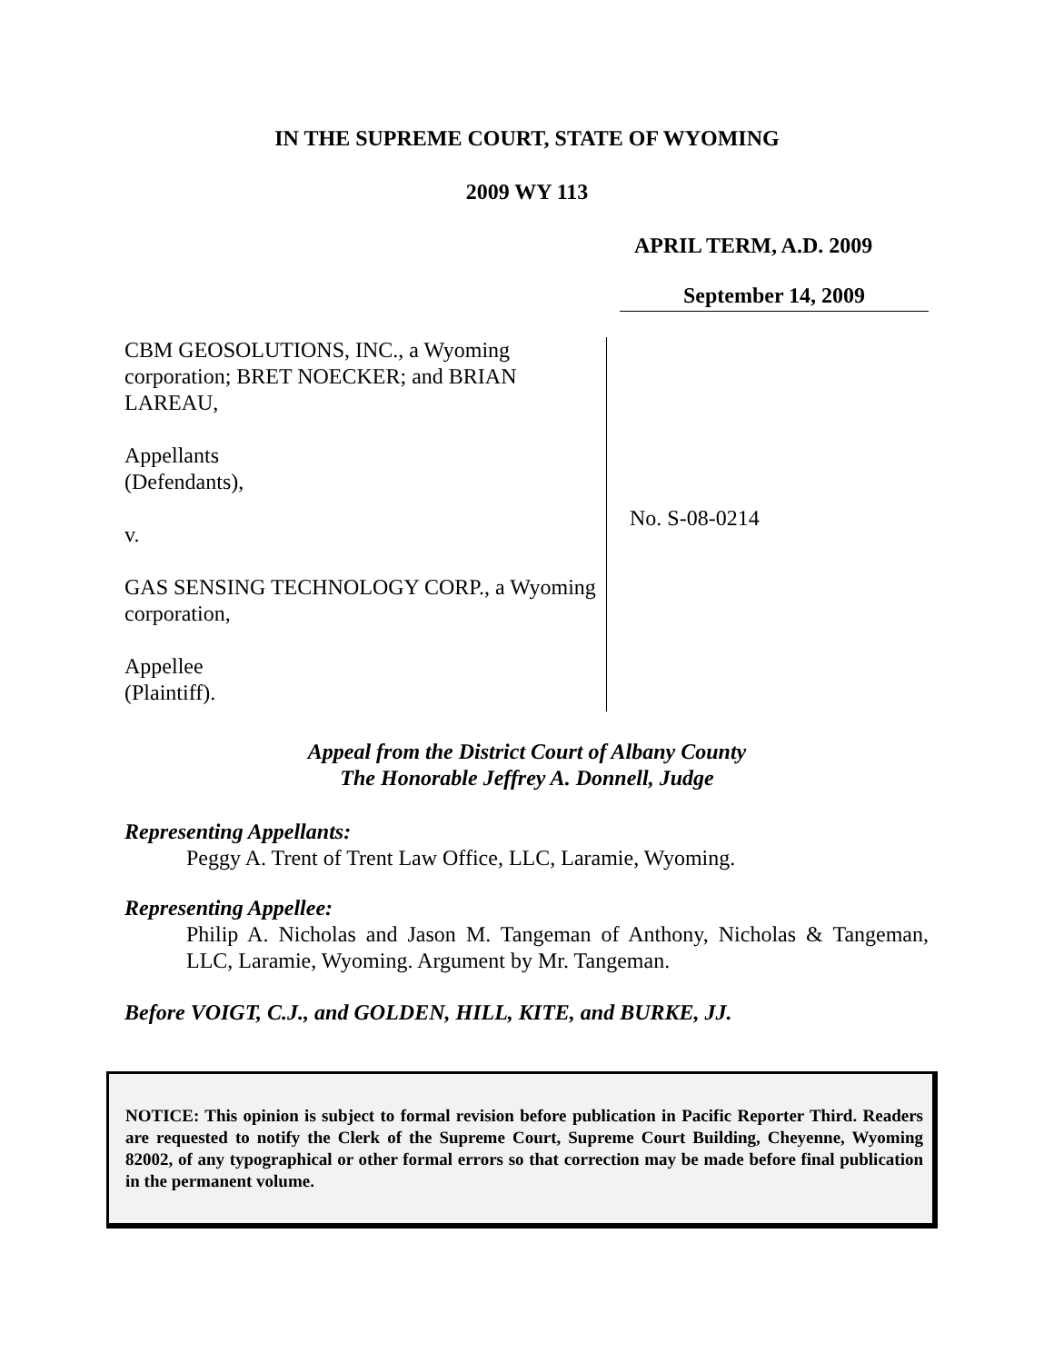IN THE SUPREME COURT, STATE OF WYOMING
2009 WY 113
APRIL TERM, A.D. 2009
September 14, 2009
CBM GEOSOLUTIONS, INC., a Wyoming corporation; BRET NOECKER; and BRIAN LAREAU,
Appellants
(Defendants),
v.
GAS SENSING TECHNOLOGY CORP., a Wyoming corporation,
Appellee
(Plaintiff).
No. S-08-0214
Appeal from the District Court of Albany County
The Honorable Jeffrey A. Donnell, Judge
Representing Appellants:
Peggy A. Trent of Trent Law Office, LLC, Laramie, Wyoming.
Representing Appellee:
Philip A. Nicholas and Jason M. Tangeman of Anthony, Nicholas & Tangeman, LLC, Laramie, Wyoming. Argument by Mr. Tangeman.
Before VOIGT, C.J., and GOLDEN, HILL, KITE, and BURKE, JJ.
NOTICE: This opinion is subject to formal revision before publication in Pacific Reporter Third. Readers are requested to notify the Clerk of the Supreme Court, Supreme Court Building, Cheyenne, Wyoming 82002, of any typographical or other formal errors so that correction may be made before final publication in the permanent volume.